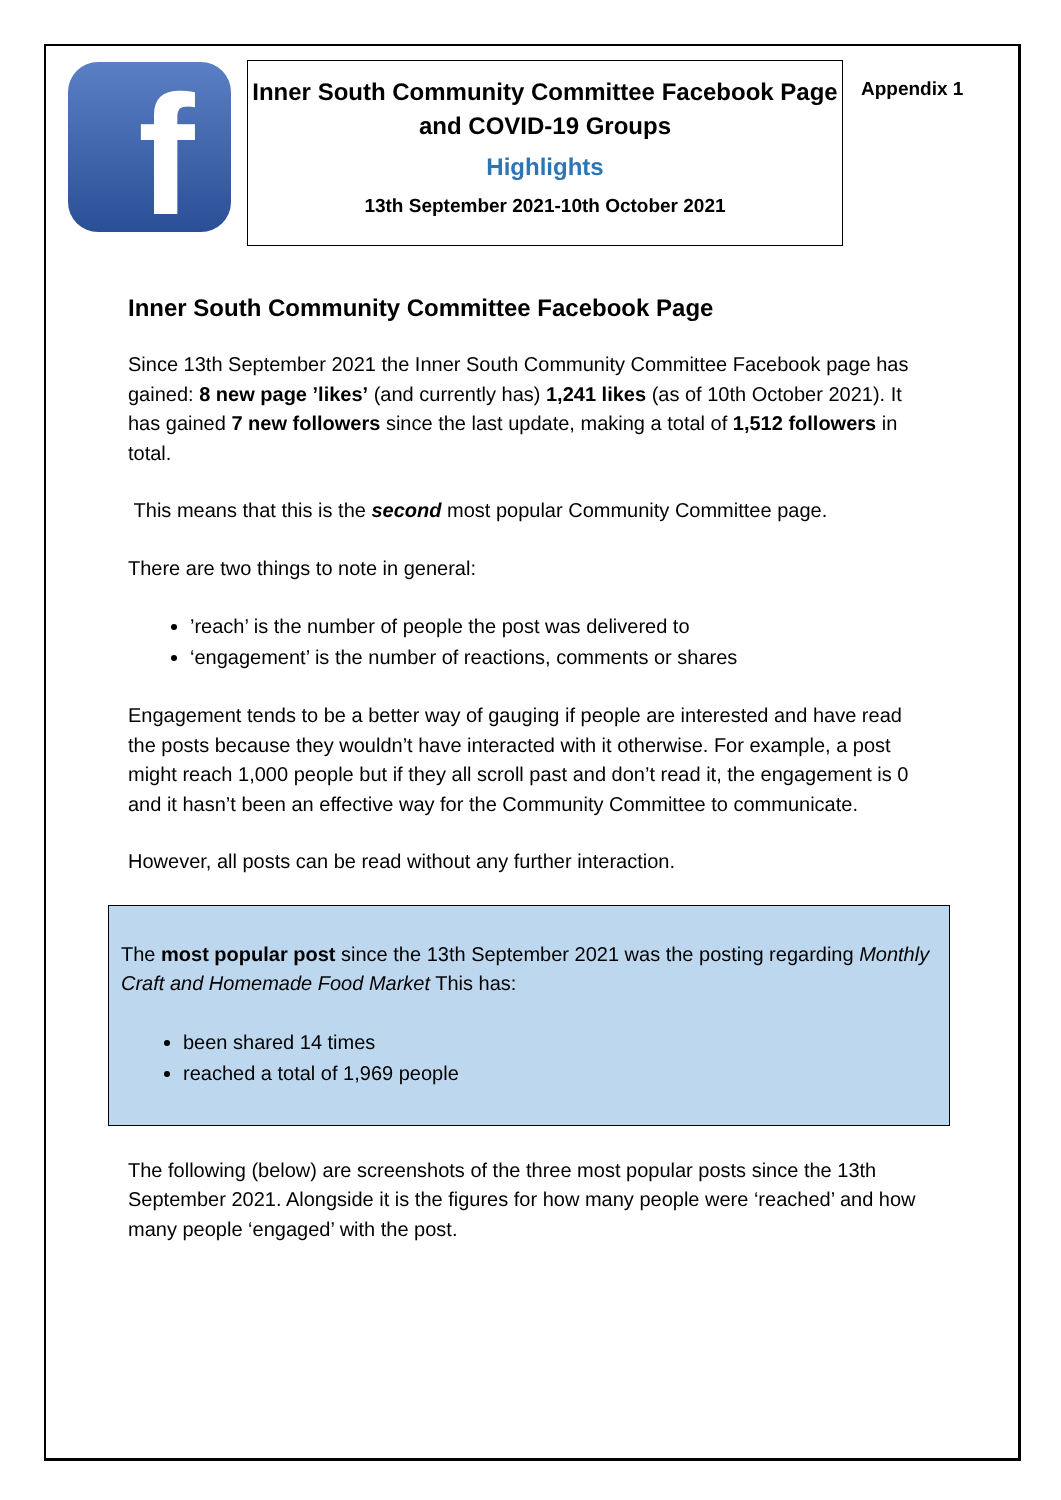f
Inner South Community Committee Facebook Page and COVID-19 Groups
Highlights
13th September 2021-10th October 2021
Appendix 1
Inner South Community Committee Facebook Page
Since 13th September 2021 the Inner South Community Committee Facebook page has gained: 8 new page ’likes’ (and currently has) 1,241 likes (as of 10th October 2021). It has gained 7 new followers since the last update, making a total of 1,512 followers in total.
This means that this is the second most popular Community Committee page.
There are two things to note in general:
’reach’ is the number of people the post was delivered to
‘engagement’ is the number of reactions, comments or shares
Engagement tends to be a better way of gauging if people are interested and have read the posts because they wouldn’t have interacted with it otherwise. For example, a post might reach 1,000 people but if they all scroll past and don’t read it, the engagement is 0 and it hasn’t been an effective way for the Community Committee to communicate.
However, all posts can be read without any further interaction.
The most popular post since the 13th September 2021 was the posting regarding Monthly Craft and Homemade Food Market This has:
been shared 14 times
reached a total of 1,969 people
The following (below) are screenshots of the three most popular posts since the 13th September 2021. Alongside it is the figures for how many people were ‘reached’ and how many people ‘engaged’ with the post.